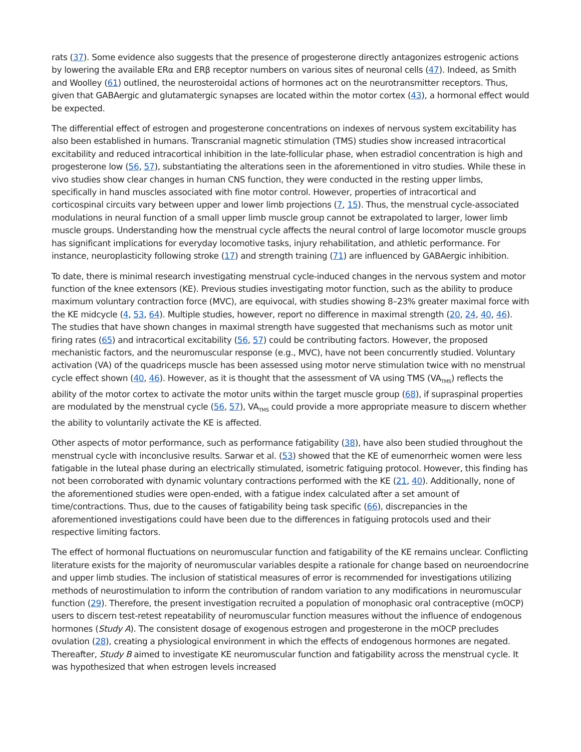rats (37). Some evidence also suggests that the presence of progesterone directly antagonizes estrogenic actions by lowering the available ERα and ERβ receptor numbers on various sites of neuronal cells (47). Indeed, as Smith and Woolley (61) outlined, the neurosteroidal actions of hormones act on the neurotransmitter receptors. Thus, given that GABAergic and glutamatergic synapses are located within the motor cortex (43), a hormonal effect would be expected.
The differential effect of estrogen and progesterone concentrations on indexes of nervous system excitability has also been established in humans. Transcranial magnetic stimulation (TMS) studies show increased intracortical excitability and reduced intracortical inhibition in the late-follicular phase, when estradiol concentration is high and progesterone low (56, 57), substantiating the alterations seen in the aforementioned in vitro studies. While these in vivo studies show clear changes in human CNS function, they were conducted in the resting upper limbs, specifically in hand muscles associated with fine motor control. However, properties of intracortical and corticospinal circuits vary between upper and lower limb projections (7, 15). Thus, the menstrual cycle-associated modulations in neural function of a small upper limb muscle group cannot be extrapolated to larger, lower limb muscle groups. Understanding how the menstrual cycle affects the neural control of large locomotor muscle groups has significant implications for everyday locomotive tasks, injury rehabilitation, and athletic performance. For instance, neuroplasticity following stroke (17) and strength training (71) are influenced by GABAergic inhibition.
To date, there is minimal research investigating menstrual cycle-induced changes in the nervous system and motor function of the knee extensors (KE). Previous studies investigating motor function, such as the ability to produce maximum voluntary contraction force (MVC), are equivocal, with studies showing 8–23% greater maximal force with the KE midcycle (4, 53, 64). Multiple studies, however, report no difference in maximal strength (20, 24, 40, 46). The studies that have shown changes in maximal strength have suggested that mechanisms such as motor unit firing rates (65) and intracortical excitability (56, 57) could be contributing factors. However, the proposed mechanistic factors, and the neuromuscular response (e.g., MVC), have not been concurrently studied. Voluntary activation (VA) of the quadriceps muscle has been assessed using motor nerve stimulation twice with no menstrual cycle effect shown (40, 46). However, as it is thought that the assessment of VA using TMS (VA<sub>TMS</sub>) reflects the ability of the motor cortex to activate the motor units within the target muscle group (68), if supraspinal properties are modulated by the menstrual cycle (56, 57), VA<sub>TMS</sub> could provide a more appropriate measure to discern whether the ability to voluntarily activate the KE is affected.
Other aspects of motor performance, such as performance fatigability (38), have also been studied throughout the menstrual cycle with inconclusive results. Sarwar et al. (53) showed that the KE of eumenorrheic women were less fatigable in the luteal phase during an electrically stimulated, isometric fatiguing protocol. However, this finding has not been corroborated with dynamic voluntary contractions performed with the KE (21, 40). Additionally, none of the aforementioned studies were open-ended, with a fatigue index calculated after a set amount of time/contractions. Thus, due to the causes of fatigability being task specific (66), discrepancies in the aforementioned investigations could have been due to the differences in fatiguing protocols used and their respective limiting factors.
The effect of hormonal fluctuations on neuromuscular function and fatigability of the KE remains unclear. Conflicting literature exists for the majority of neuromuscular variables despite a rationale for change based on neuroendocrine and upper limb studies. The inclusion of statistical measures of error is recommended for investigations utilizing methods of neurostimulation to inform the contribution of random variation to any modifications in neuromuscular function (29). Therefore, the present investigation recruited a population of monophasic oral contraceptive (mOCP) users to discern test-retest repeatability of neuromuscular function measures without the influence of endogenous hormones (Study A). The consistent dosage of exogenous estrogen and progesterone in the mOCP precludes ovulation (28), creating a physiological environment in which the effects of endogenous hormones are negated. Thereafter, Study B aimed to investigate KE neuromuscular function and fatigability across the menstrual cycle. It was hypothesized that when estrogen levels increased